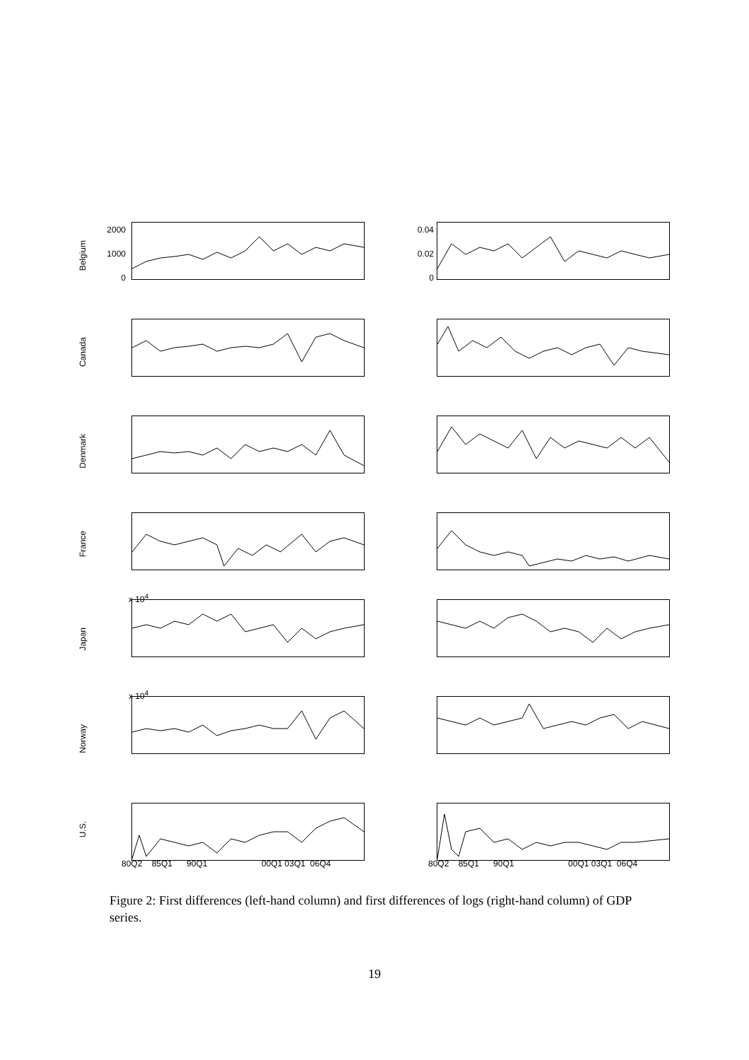Belgium
Canada
Denmark
France
Japan
Norway
U.S.
2000
1000
0
0.04
0.02
0
x 10<sup>4</sup>
x 10<sup>4</sup>
80Q2 85Q1 90Q1 00Q1 03Q1 06Q4
80Q2 85Q1 90Q1 00Q1 03Q1 06Q4
Figure 2: First differences (left-hand column) and first differences of logs (right-hand column) of GDP series.
19